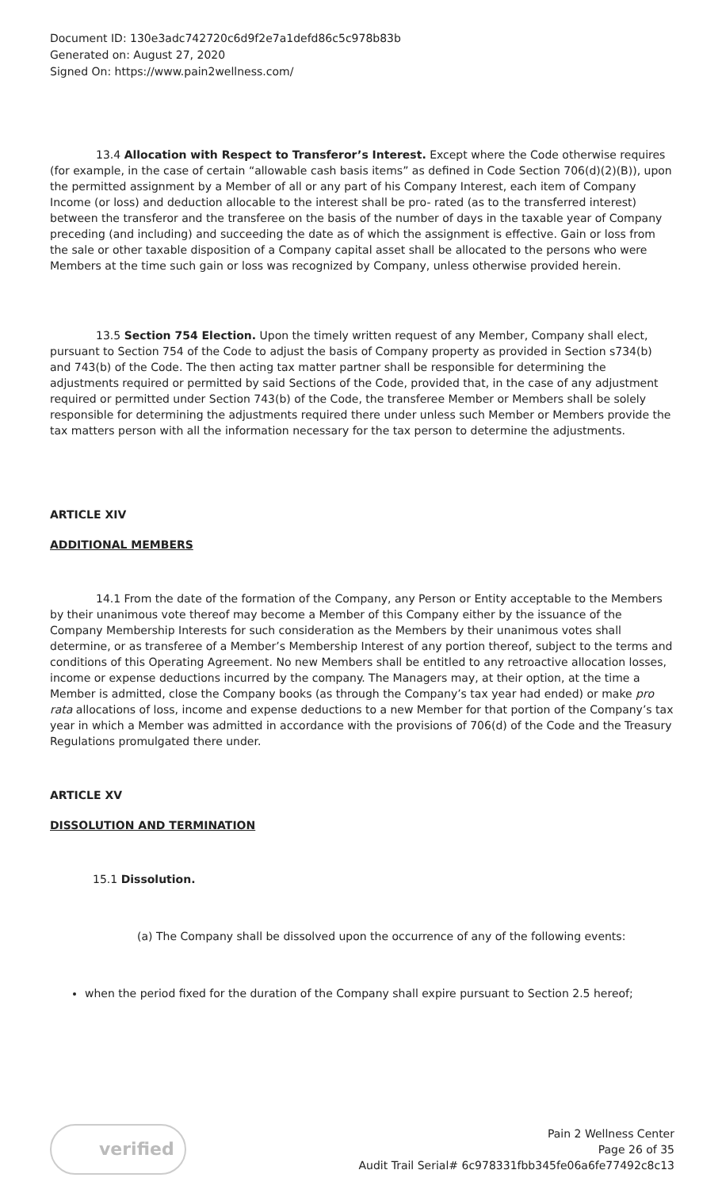Document ID: 130e3adc742720c6d9f2e7a1defd86c5c978b83b
Generated on: August 27, 2020
Signed On: https://www.pain2wellness.com/
13.4 Allocation with Respect to Transferor’s Interest. Except where the Code otherwise requires (for example, in the case of certain “allowable cash basis items” as defined in Code Section 706(d)(2)(B)), upon the permitted assignment by a Member of all or any part of his Company Interest, each item of Company Income (or loss) and deduction allocable to the interest shall be pro- rated (as to the transferred interest) between the transferor and the transferee on the basis of the number of days in the taxable year of Company preceding (and including) and succeeding the date as of which the assignment is effective. Gain or loss from the sale or other taxable disposition of a Company capital asset shall be allocated to the persons who were Members at the time such gain or loss was recognized by Company, unless otherwise provided herein.
13.5 Section 754 Election. Upon the timely written request of any Member, Company shall elect, pursuant to Section 754 of the Code to adjust the basis of Company property as provided in Section s734(b) and 743(b) of the Code. The then acting tax matter partner shall be responsible for determining the adjustments required or permitted by said Sections of the Code, provided that, in the case of any adjustment required or permitted under Section 743(b) of the Code, the transferee Member or Members shall be solely responsible for determining the adjustments required there under unless such Member or Members provide the tax matters person with all the information necessary for the tax person to determine the adjustments.
ARTICLE XIV
ADDITIONAL MEMBERS
14.1 From the date of the formation of the Company, any Person or Entity acceptable to the Members by their unanimous vote thereof may become a Member of this Company either by the issuance of the Company Membership Interests for such consideration as the Members by their unanimous votes shall determine, or as transferee of a Member’s Membership Interest of any portion thereof, subject to the terms and conditions of this Operating Agreement. No new Members shall be entitled to any retroactive allocation losses, income or expense deductions incurred by the company. The Managers may, at their option, at the time a Member is admitted, close the Company books (as through the Company’s tax year had ended) or make pro rata allocations of loss, income and expense deductions to a new Member for that portion of the Company’s tax year in which a Member was admitted in accordance with the provisions of 706(d) of the Code and the Treasury Regulations promulgated there under.
ARTICLE XV
DISSOLUTION AND TERMINATION
15.1 Dissolution.
(a) The Company shall be dissolved upon the occurrence of any of the following events:
when the period fixed for the duration of the Company shall expire pursuant to Section 2.5 hereof;
verified
Pain 2 Wellness Center
Page 26 of 35
Audit Trail Serial# 6c978331fbb345fe06a6fe77492c8c13